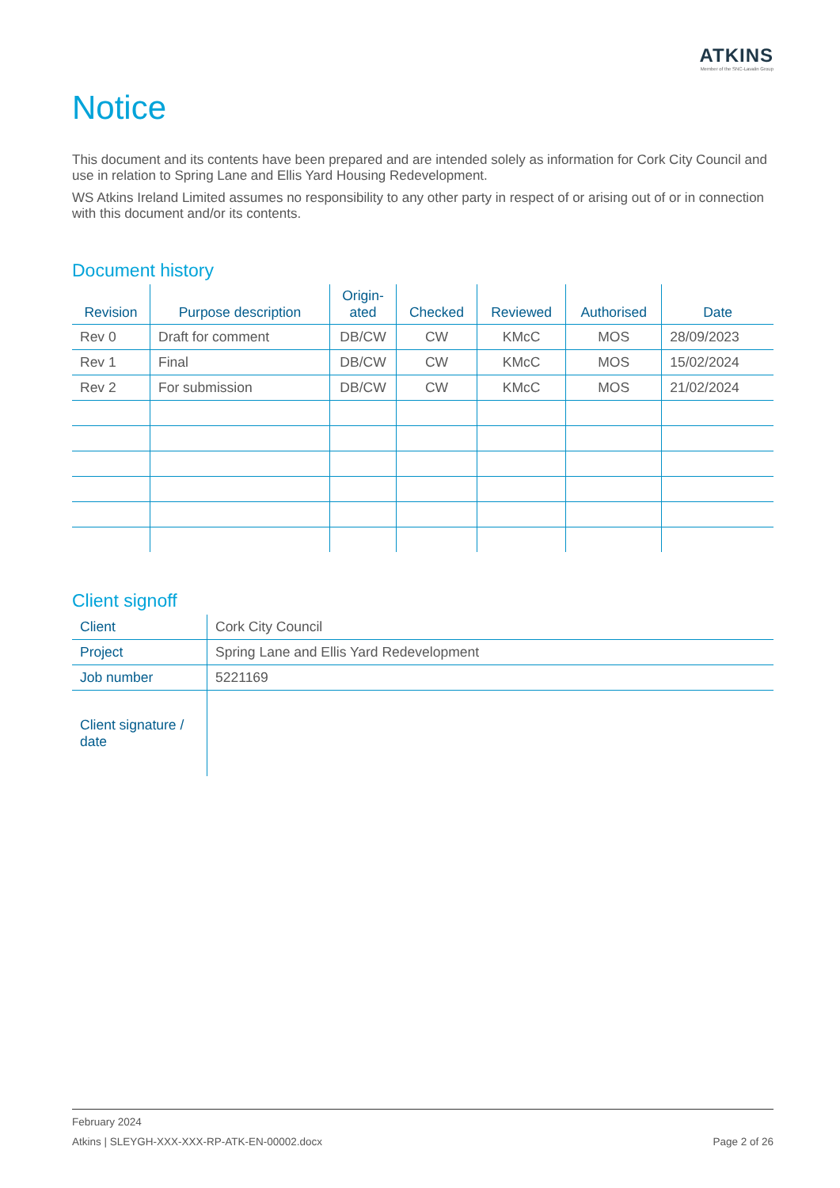ATKINS
Member of the SNC-Lavalin Group
Notice
This document and its contents have been prepared and are intended solely as information for Cork City Council and use in relation to Spring Lane and Ellis Yard Housing Redevelopment.
WS Atkins Ireland Limited assumes no responsibility to any other party in respect of or arising out of or in connection with this document and/or its contents.
Document history
| Revision | Purpose description | Origin- ated | Checked | Reviewed | Authorised | Date |
| --- | --- | --- | --- | --- | --- | --- |
| Rev 0 | Draft for comment | DB/CW | CW | KMcC | MOS | 28/09/2023 |
| Rev 1 | Final | DB/CW | CW | KMcC | MOS | 15/02/2024 |
| Rev 2 | For submission | DB/CW | CW | KMcC | MOS | 21/02/2024 |
Client signoff
| Client | Cork City Council |
| Project | Spring Lane and Ellis Yard Redevelopment |
| Job number | 5221169 |
| Client signature / date | |
February 2024
Atkins | SLEYGH-XXX-XXX-RP-ATK-EN-00002.docx Page 2 of 26